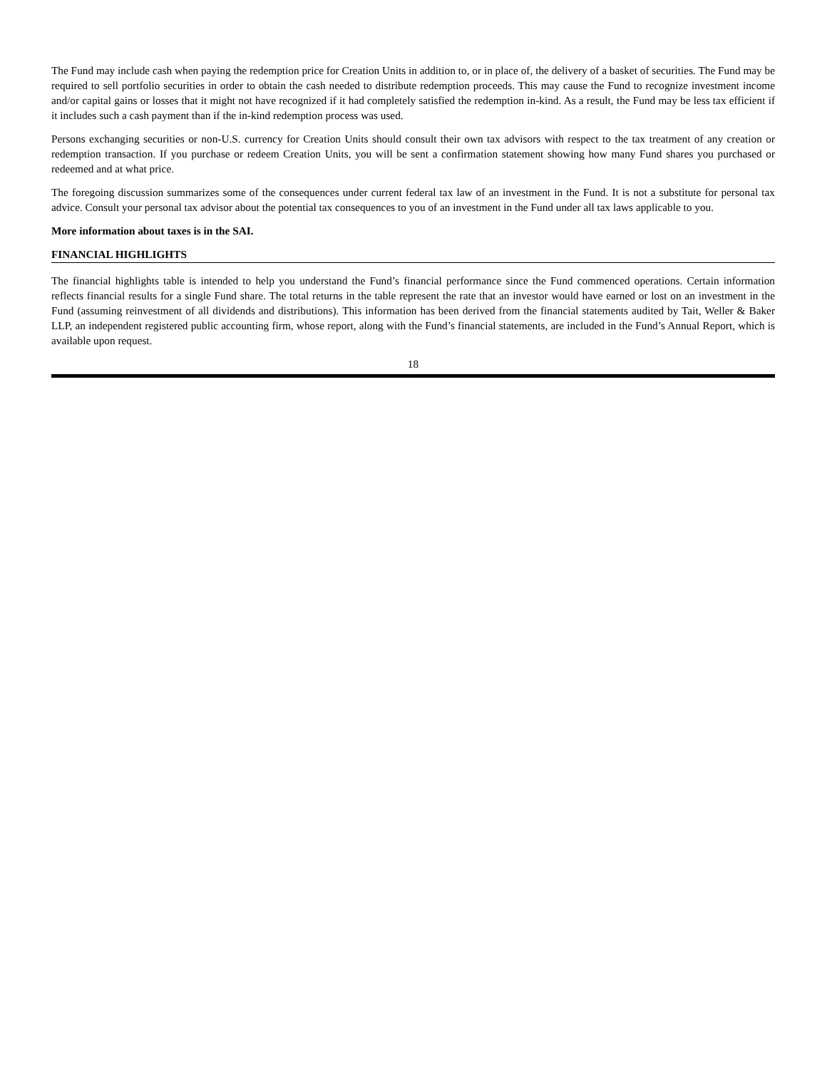The Fund may include cash when paying the redemption price for Creation Units in addition to, or in place of, the delivery of a basket of securities. The Fund may be required to sell portfolio securities in order to obtain the cash needed to distribute redemption proceeds. This may cause the Fund to recognize investment income and/or capital gains or losses that it might not have recognized if it had completely satisfied the redemption in-kind. As a result, the Fund may be less tax efficient if it includes such a cash payment than if the in-kind redemption process was used.
Persons exchanging securities or non-U.S. currency for Creation Units should consult their own tax advisors with respect to the tax treatment of any creation or redemption transaction. If you purchase or redeem Creation Units, you will be sent a confirmation statement showing how many Fund shares you purchased or redeemed and at what price.
The foregoing discussion summarizes some of the consequences under current federal tax law of an investment in the Fund. It is not a substitute for personal tax advice. Consult your personal tax advisor about the potential tax consequences to you of an investment in the Fund under all tax laws applicable to you.
More information about taxes is in the SAI.
FINANCIAL HIGHLIGHTS
The financial highlights table is intended to help you understand the Fund’s financial performance since the Fund commenced operations. Certain information reflects financial results for a single Fund share. The total returns in the table represent the rate that an investor would have earned or lost on an investment in the Fund (assuming reinvestment of all dividends and distributions). This information has been derived from the financial statements audited by Tait, Weller & Baker LLP, an independent registered public accounting firm, whose report, along with the Fund’s financial statements, are included in the Fund’s Annual Report, which is available upon request.
18